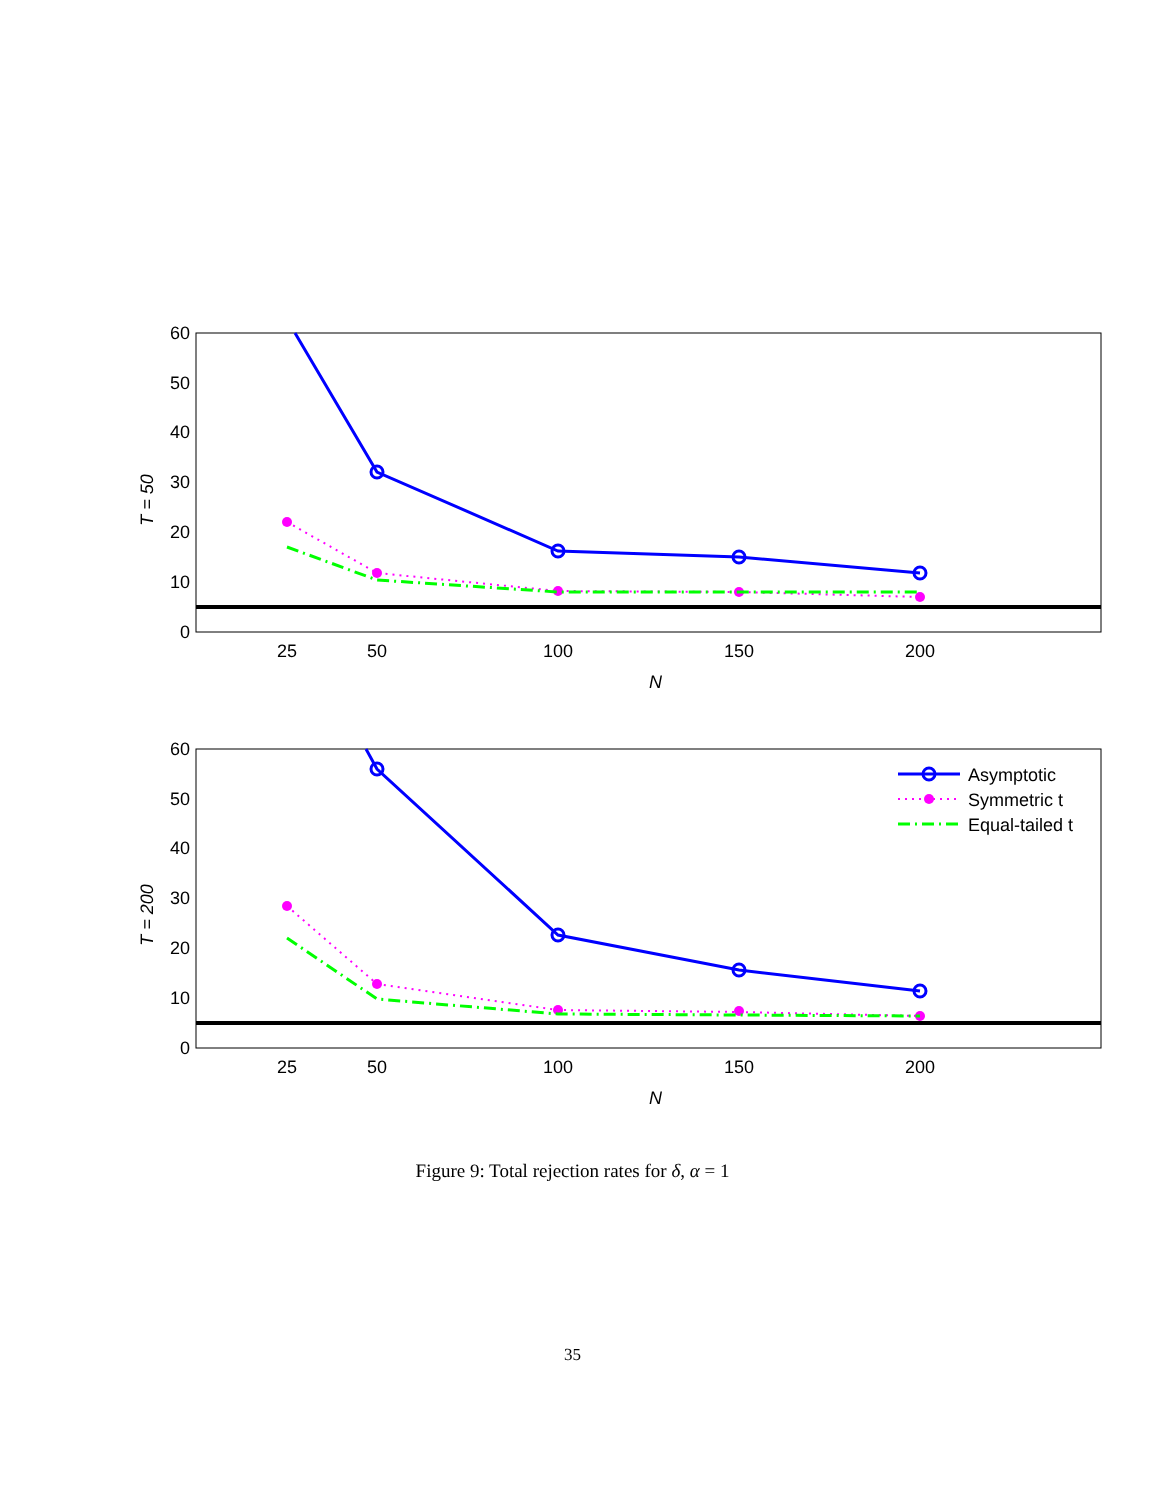0
10
20
30
40
50
60
25
50
100
150
200
N
T = 50
0
10
20
30
40
50
60
25
50
100
150
200
N
T = 200
Asymptotic
Symmetric t
Equal-tailed t
Figure 9: Total rejection rates for δ, α = 1
35